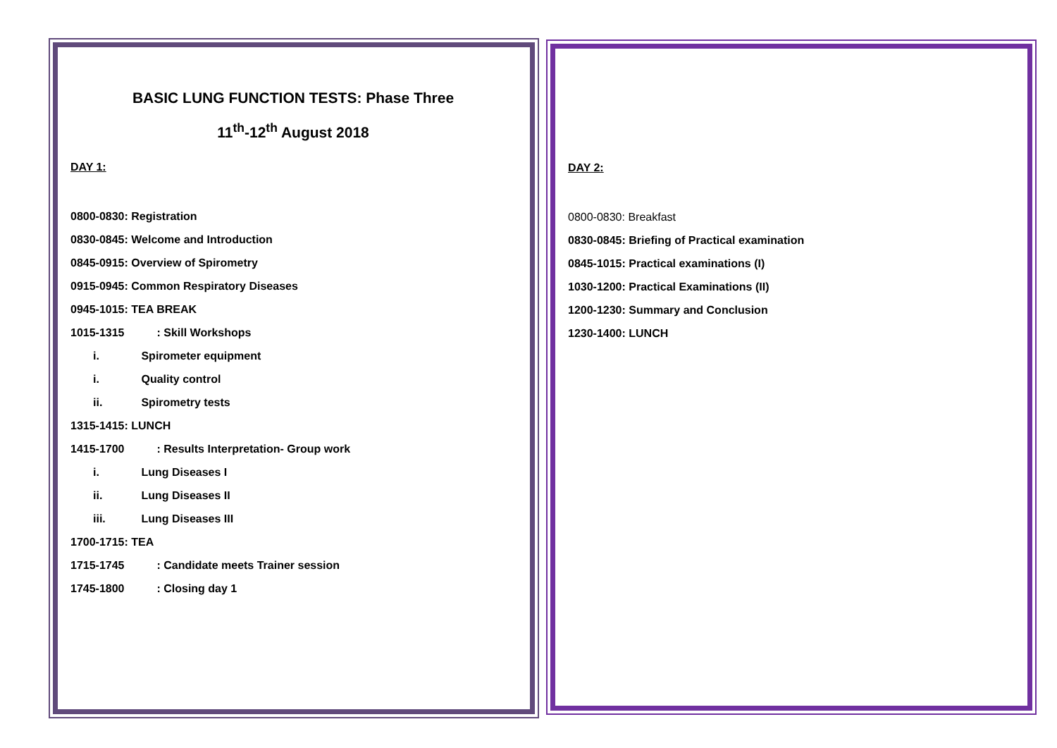BASIC LUNG FUNCTION TESTS: Phase Three
11<sup>th</sup>-12<sup>th</sup> August 2018
DAY 1:
0800-0830: Registration
0830-0845: Welcome and Introduction
0845-0915: Overview of Spirometry
0915-0945: Common Respiratory Diseases
0945-1015: TEA BREAK
1015-1315 : Skill Workshops
i. Spirometer equipment
i. Quality control
ii. Spirometry tests
1315-1415: LUNCH
1415-1700 : Results Interpretation- Group work
i. Lung Diseases I
ii. Lung Diseases II
iii. Lung Diseases III
1700-1715: TEA
1715-1745 : Candidate meets Trainer session
1745-1800 : Closing day 1
DAY 2:
0800-0830: Breakfast
0830-0845: Briefing of Practical examination
0845-1015: Practical examinations (I)
1030-1200: Practical Examinations (II)
1200-1230: Summary and Conclusion
1230-1400: LUNCH